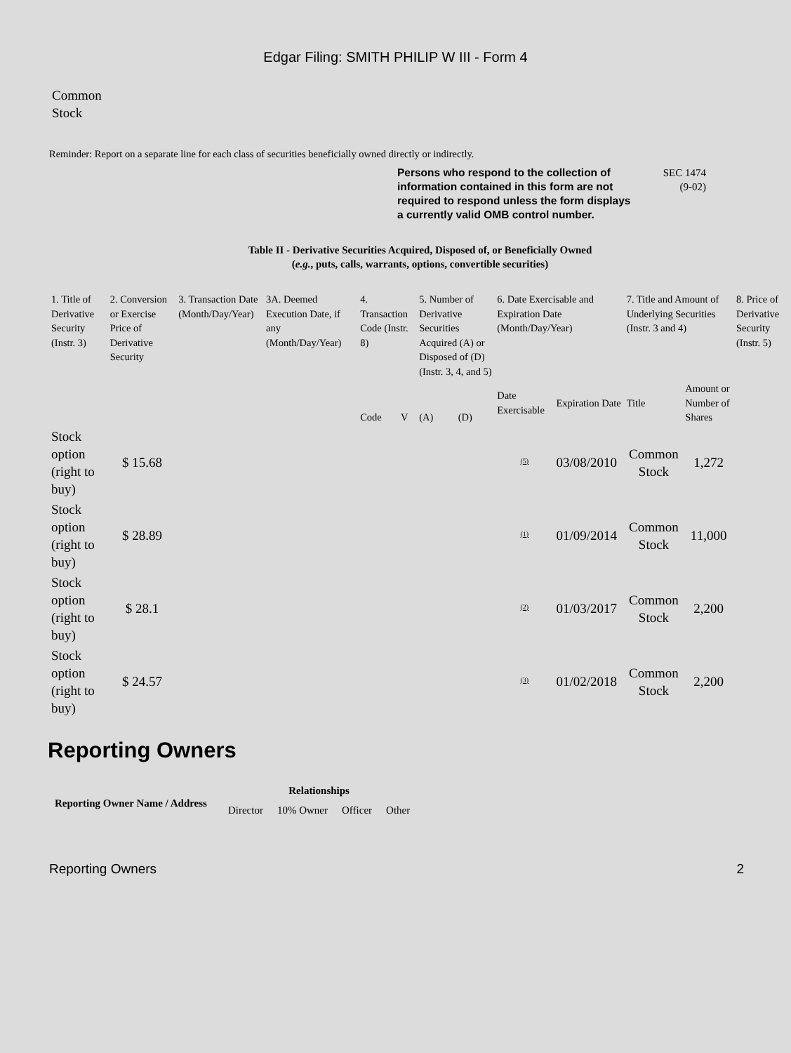Edgar Filing: SMITH PHILIP W III - Form 4
Common
Stock
Reminder: Report on a separate line for each class of securities beneficially owned directly or indirectly.
Persons who respond to the collection of information contained in this form are not required to respond unless the form displays a currently valid OMB control number.
SEC 1474
(9-02)
Table II - Derivative Securities Acquired, Disposed of, or Beneficially Owned
(e.g., puts, calls, warrants, options, convertible securities)
| 1. Title of Derivative Security (Instr. 3) | 2. Conversion or Exercise Price of Derivative Security | 3. Transaction Date (Month/Day/Year) | 3A. Deemed Execution Date, if any (Month/Day/Year) | 4. Transaction Code (Instr. 8) | | 5. Number of Derivative Securities Acquired (A) or Disposed of (D) (Instr. 3, 4, and 5) | | 6. Date Exercisable and Expiration Date (Month/Day/Year) | | 7. Title and Amount of Underlying Securities (Instr. 3 and 4) | | 8. Price of Derivative Security (Instr. 5) |
| | | | | Code | V | (A) | (D) | Date Exercisable | Expiration Date | Title | Amount or Number of Shares | |
| Stock option (right to buy) | $ 15.68 | | | | | | | <sup>(5)</sup> | 03/08/2010 | Common Stock | 1,272 | |
| Stock option (right to buy) | $ 28.89 | | | | | | | <sup>(1)</sup> | 01/09/2014 | Common Stock | 11,000 | |
| Stock option (right to buy) | $ 28.1 | | | | | | | <sup>(2)</sup> | 01/03/2017 | Common Stock | 2,200 | |
| Stock option (right to buy) | $ 24.57 | | | | | | | <sup>(3)</sup> | 01/02/2018 | Common Stock | 2,200 | |
Reporting Owners
| Reporting Owner Name / Address | Relationships | | | |
| --- | --- | --- | --- | --- |
| | Director | 10% Owner | Officer | Other |
Reporting Owners 2